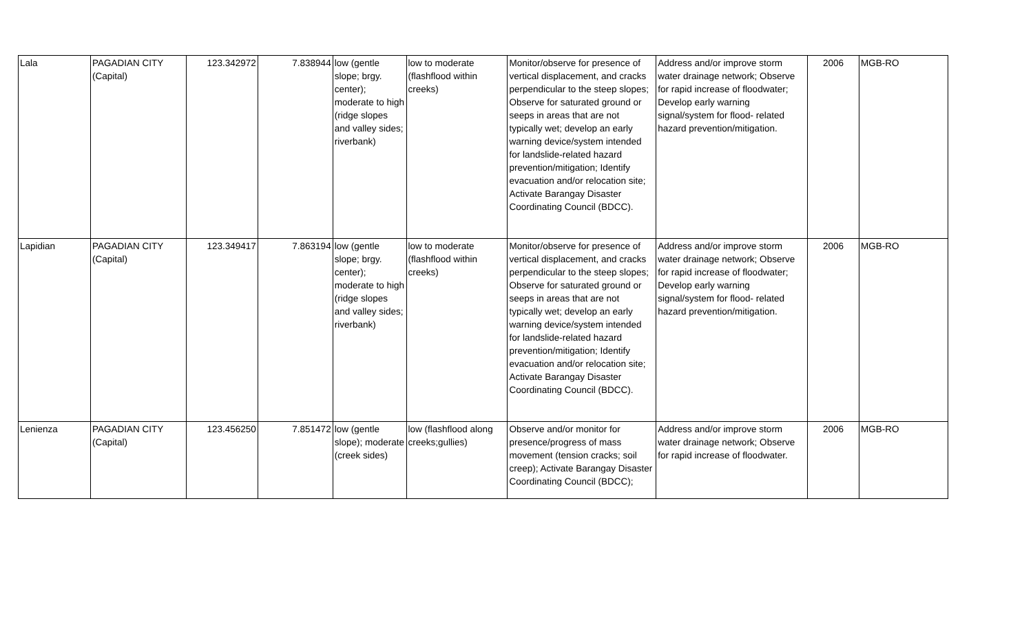| Lala | PAGADIAN CITY (Capital) | 123.342972 | 7.838944 | low (gentle slope; brgy. center); moderate to high (ridge slopes and valley sides; riverbank) | low to moderate (flashflood within creeks) | Monitor/observe for presence of vertical displacement, and cracks perpendicular to the steep slopes; Observe for saturated ground or seeps in areas that are not typically wet; develop an early warning device/system intended for landslide-related hazard prevention/mitigation; Identify evacuation and/or relocation site; Activate Barangay Disaster Coordinating Council (BDCC). | Address and/or improve storm water drainage network; Observe for rapid increase of floodwater; Develop early warning signal/system for flood- related hazard prevention/mitigation. | 2006 | MGB-RO |
| Lapidian | PAGADIAN CITY (Capital) | 123.349417 | 7.863194 | low (gentle slope; brgy. center); moderate to high (ridge slopes and valley sides; riverbank) | low to moderate (flashflood within creeks) | Monitor/observe for presence of vertical displacement, and cracks perpendicular to the steep slopes; Observe for saturated ground or seeps in areas that are not typically wet; develop an early warning device/system intended for landslide-related hazard prevention/mitigation; Identify evacuation and/or relocation site; Activate Barangay Disaster Coordinating Council (BDCC). | Address and/or improve storm water drainage network; Observe for rapid increase of floodwater; Develop early warning signal/system for flood- related hazard prevention/mitigation. | 2006 | MGB-RO |
| Lenienza | PAGADIAN CITY (Capital) | 123.456250 | 7.851472 | low (gentle slope); moderate (creek sides) | low (flashflood along creeks;gullies) | Observe and/or monitor for presence/progress of mass movement (tension cracks; soil creep); Activate Barangay Disaster Coordinating Council (BDCC); | Address and/or improve storm water drainage network; Observe for rapid increase of floodwater. | 2006 | MGB-RO |